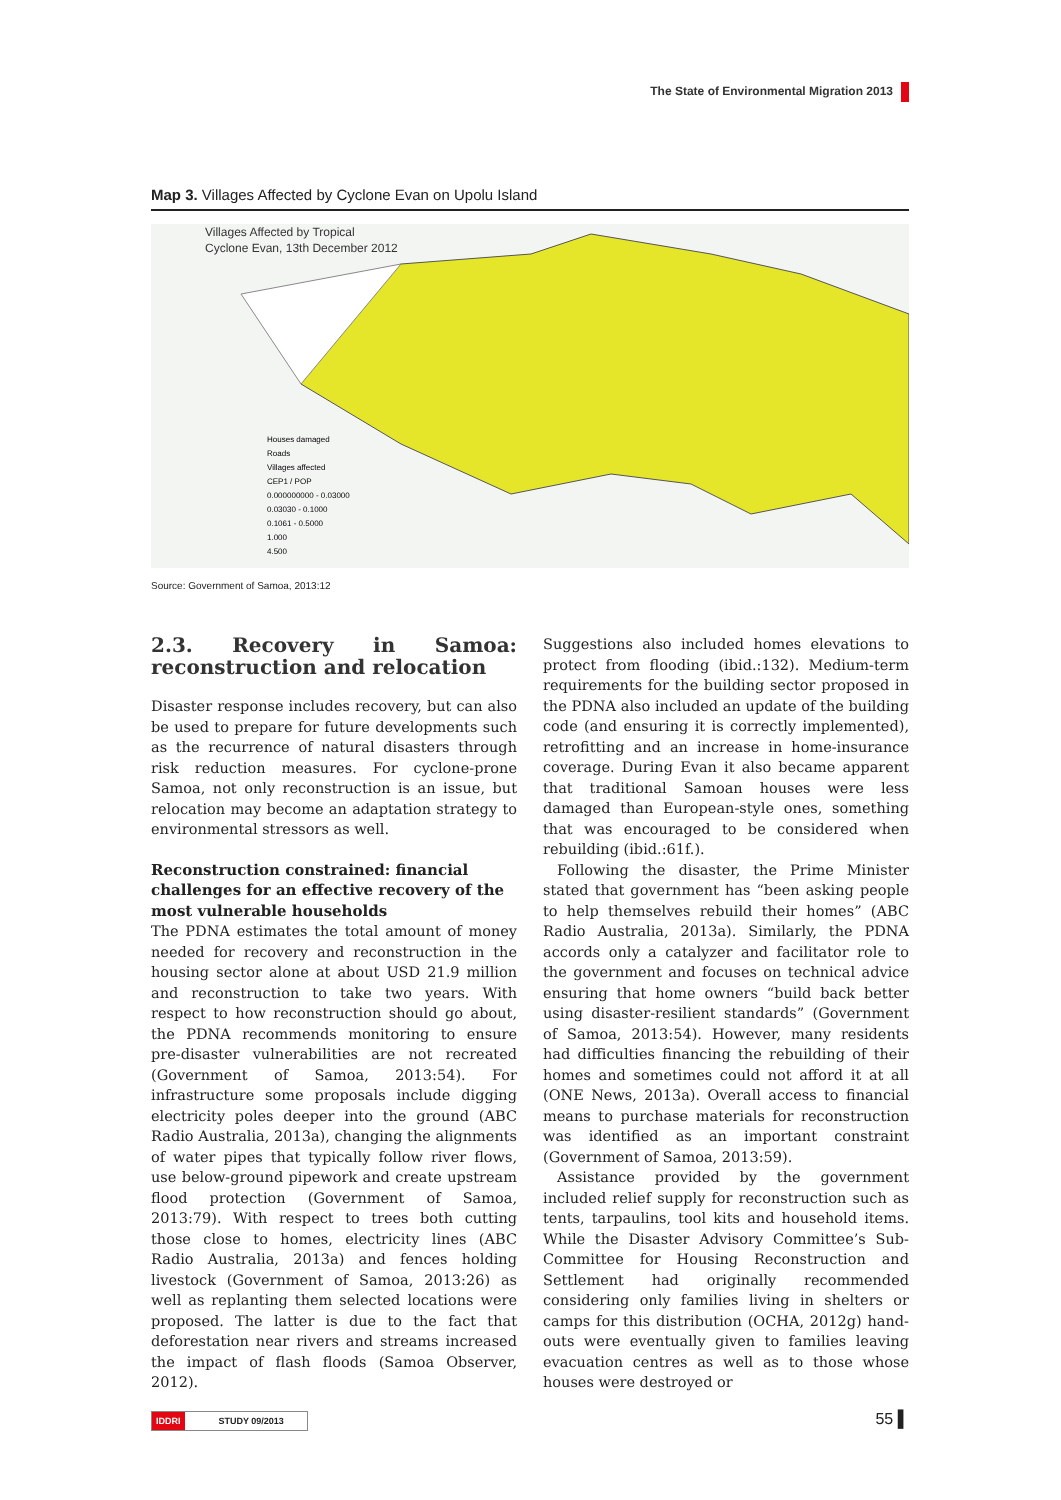The State of Environmental Migration 2013
Map 3. Villages Affected by Cyclone Evan on Upolu Island
Villages Affected by Tropical
Cyclone Evan, 13th December 2012
Houses damaged
Roads
Villages affected
CEP1 / POP
0.000000000 - 0.03000
0.03030 - 0.1000
0.1061 - 0.5000
1.000
4.500
Source: Government of Samoa, 2013:12
2.3. Recovery in Samoa: reconstruction and relocation
Disaster response includes recovery, but can also be used to prepare for future developments such as the recurrence of natural disasters through risk reduction measures. For cyclone-prone Samoa, not only reconstruction is an issue, but relocation may become an adaptation strategy to environmental stressors as well.
Reconstruction constrained: financial challenges for an effective recovery of the most vulnerable households
The PDNA estimates the total amount of money needed for recovery and reconstruction in the housing sector alone at about USD 21.9 million and reconstruction to take two years. With respect to how reconstruction should go about, the PDNA recommends monitoring to ensure pre-disaster vulnerabilities are not recreated (Government of Samoa, 2013:54). For infrastructure some proposals include digging electricity poles deeper into the ground (ABC Radio Australia, 2013a), changing the alignments of water pipes that typically follow river flows, use below-ground pipework and create upstream flood protection (Government of Samoa, 2013:79). With respect to trees both cutting those close to homes, electricity lines (ABC Radio Australia, 2013a) and fences holding livestock (Government of Samoa, 2013:26) as well as replanting them selected locations were proposed. The latter is due to the fact that deforestation near rivers and streams increased the impact of flash floods (Samoa Observer, 2012).
Suggestions also included homes elevations to protect from flooding (ibid.:132). Medium-term requirements for the building sector proposed in the PDNA also included an update of the building code (and ensuring it is correctly implemented), retrofitting and an increase in home-insurance coverage. During Evan it also became apparent that traditional Samoan houses were less damaged than European-style ones, something that was encouraged to be considered when rebuilding (ibid.:61f.).
Following the disaster, the Prime Minister stated that government has “been asking people to help themselves rebuild their homes” (ABC Radio Australia, 2013a). Similarly, the PDNA accords only a catalyzer and facilitator role to the government and focuses on technical advice ensuring that home owners “build back better using disaster-resilient standards” (Government of Samoa, 2013:54). However, many residents had difficulties financing the rebuilding of their homes and sometimes could not afford it at all (ONE News, 2013a). Overall access to financial means to purchase materials for reconstruction was identified as an important constraint (Government of Samoa, 2013:59).
Assistance provided by the government included relief supply for reconstruction such as tents, tarpaulins, tool kits and household items. While the Disaster Advisory Committee’s Sub-Committee for Housing Reconstruction and Settlement had originally recommended considering only families living in shelters or camps for this distribution (OCHA, 2012g) hand-outs were eventually given to families leaving evacuation centres as well as to those whose houses were destroyed or
IDDRI STUDY 09/2013 55 ▌